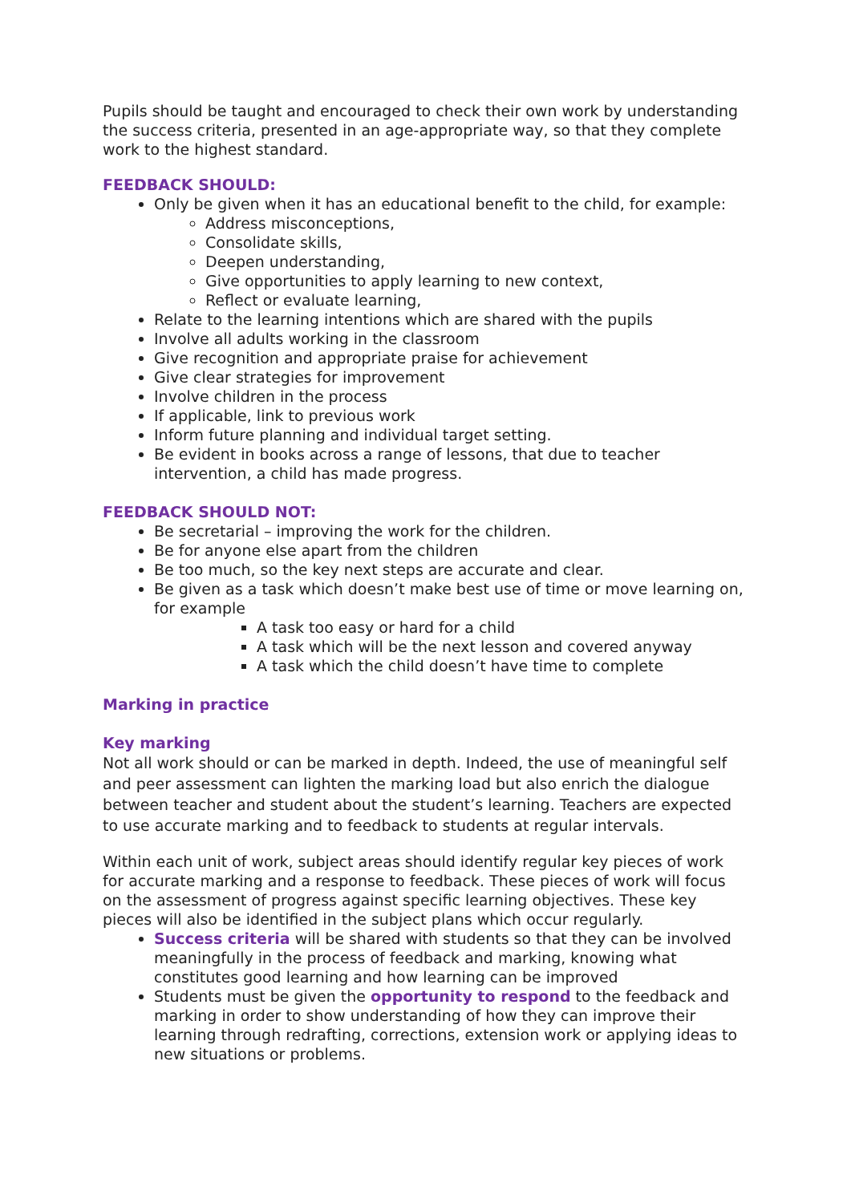Pupils should be taught and encouraged to check their own work by understanding the success criteria, presented in an age-appropriate way, so that they complete work to the highest standard.
FEEDBACK SHOULD:
Only be given when it has an educational benefit to the child, for example:
Address misconceptions,
Consolidate skills,
Deepen understanding,
Give opportunities to apply learning to new context,
Reflect or evaluate learning,
Relate to the learning intentions which are shared with the pupils
Involve all adults working in the classroom
Give recognition and appropriate praise for achievement
Give clear strategies for improvement
Involve children in the process
If applicable, link to previous work
Inform future planning and individual target setting.
Be evident in books across a range of lessons, that due to teacher intervention, a child has made progress.
FEEDBACK SHOULD NOT:
Be secretarial – improving the work for the children.
Be for anyone else apart from the children
Be too much, so the key next steps are accurate and clear.
Be given as a task which doesn’t make best use of time or move learning on, for example
A task too easy or hard for a child
A task which will be the next lesson and covered anyway
A task which the child doesn’t have time to complete
Marking in practice
Key marking
Not all work should or can be marked in depth. Indeed, the use of meaningful self and peer assessment can lighten the marking load but also enrich the dialogue between teacher and student about the student’s learning. Teachers are expected to use accurate marking and to feedback to students at regular intervals.
Within each unit of work, subject areas should identify regular key pieces of work for accurate marking and a response to feedback. These pieces of work will focus on the assessment of progress against specific learning objectives. These key pieces will also be identified in the subject plans which occur regularly.
Success criteria will be shared with students so that they can be involved meaningfully in the process of feedback and marking, knowing what constitutes good learning and how learning can be improved
Students must be given the opportunity to respond to the feedback and marking in order to show understanding of how they can improve their learning through redrafting, corrections, extension work or applying ideas to new situations or problems.